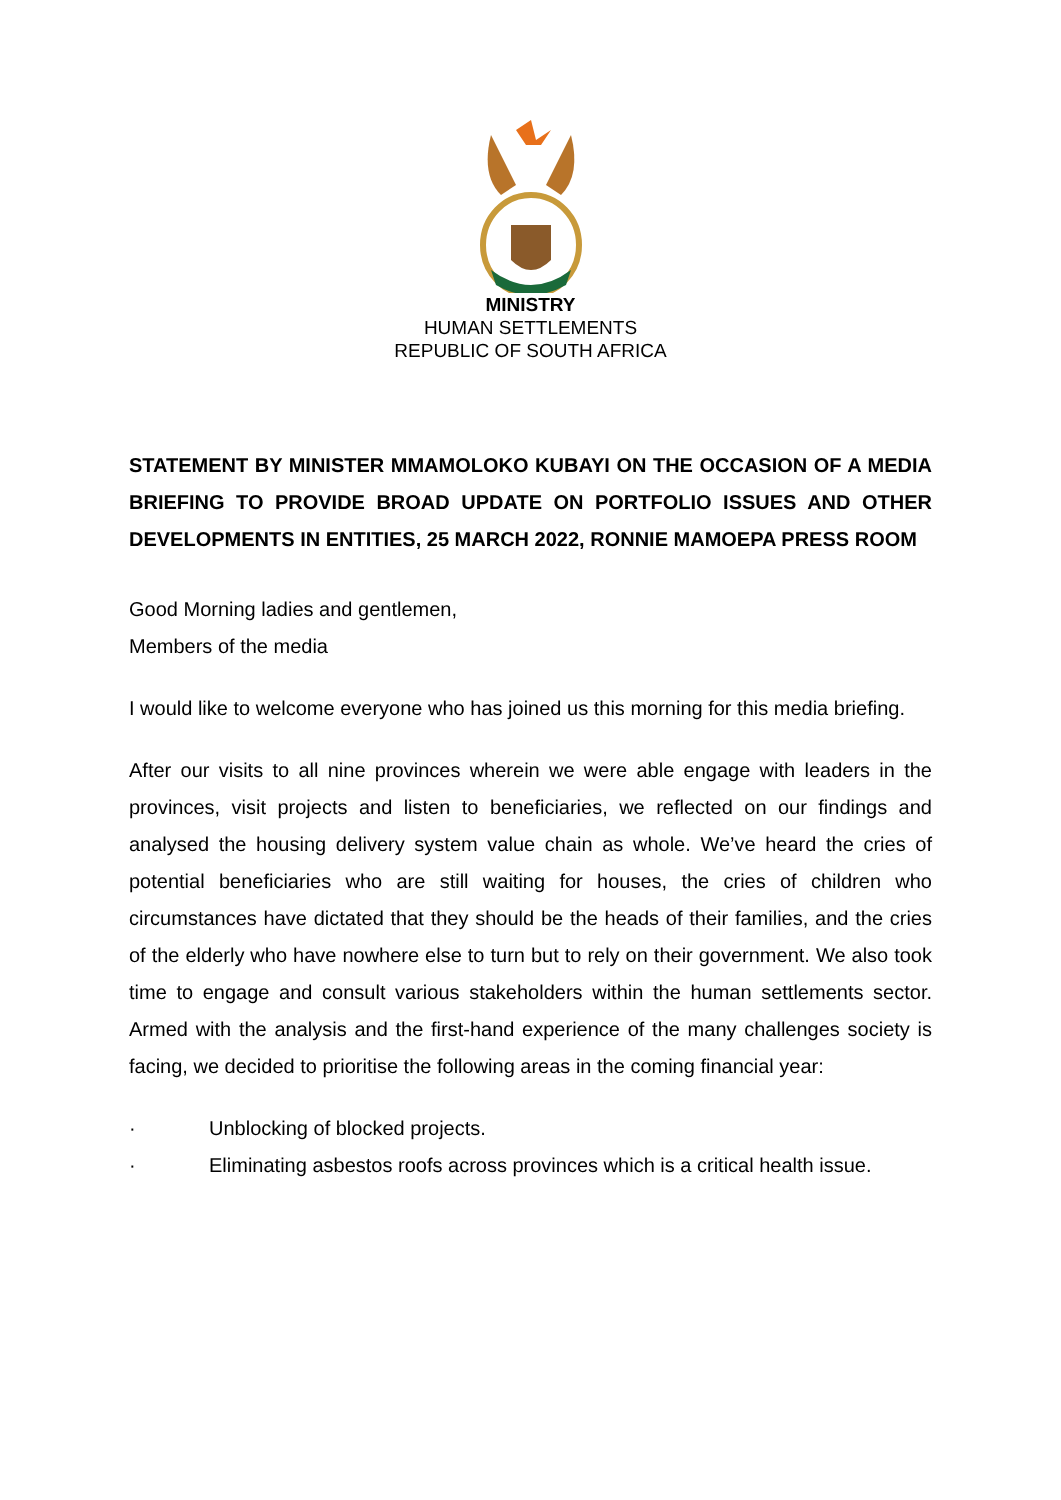MINISTRY
HUMAN SETTLEMENTS
REPUBLIC OF SOUTH AFRICA
STATEMENT BY MINISTER MMAMOLOKO KUBAYI ON THE OCCASION OF A MEDIA BRIEFING TO PROVIDE BROAD UPDATE ON PORTFOLIO ISSUES AND OTHER DEVELOPMENTS IN ENTITIES, 25 MARCH 2022, RONNIE MAMOEPA PRESS ROOM
Good Morning ladies and gentlemen,
Members of the media
I would like to welcome everyone who has joined us this morning for this media briefing.
After our visits to all nine provinces wherein we were able engage with leaders in the provinces, visit projects and listen to beneficiaries, we reflected on our findings and analysed the housing delivery system value chain as whole. We’ve heard the cries of potential beneficiaries who are still waiting for houses, the cries of children who circumstances have dictated that they should be the heads of their families, and the cries of the elderly who have nowhere else to turn but to rely on their government. We also took time to engage and consult various stakeholders within the human settlements sector. Armed with the analysis and the first-hand experience of the many challenges society is facing, we decided to prioritise the following areas in the coming financial year:
· Unblocking of blocked projects.
· Eliminating asbestos roofs across provinces which is a critical health issue.